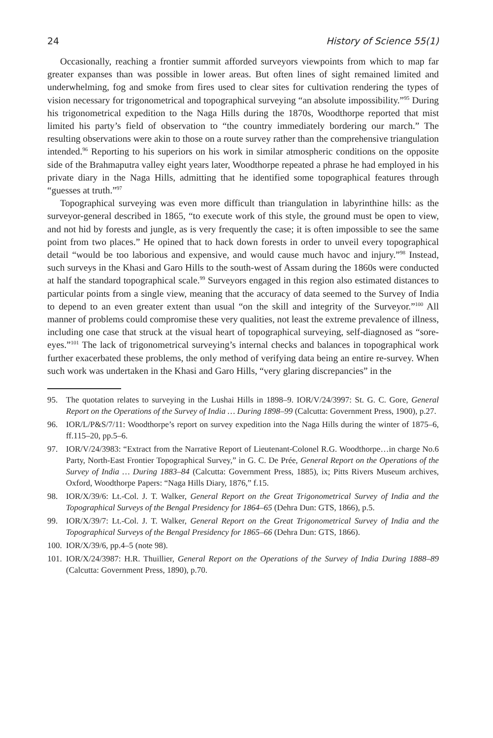24 History of Science 55(1)
Occasionally, reaching a frontier summit afforded surveyors viewpoints from which to map far greater expanses than was possible in lower areas. But often lines of sight remained limited and underwhelming, fog and smoke from fires used to clear sites for cultivation rendering the types of vision necessary for trigonometrical and topographical surveying “an absolute impossibility.”<sup>95</sup> During his trigonometrical expedition to the Naga Hills during the 1870s, Woodthorpe reported that mist limited his party’s field of observation to “the country immediately bordering our march.” The resulting observations were akin to those on a route survey rather than the comprehensive triangulation intended.<sup>96</sup> Reporting to his superiors on his work in similar atmospheric conditions on the opposite side of the Brahmaputra valley eight years later, Woodthorpe repeated a phrase he had employed in his private diary in the Naga Hills, admitting that he identified some topographical features through “guesses at truth.”<sup>97</sup>
Topographical surveying was even more difficult than triangulation in labyrinthine hills: as the surveyor-general described in 1865, “to execute work of this style, the ground must be open to view, and not hid by forests and jungle, as is very frequently the case; it is often impossible to see the same point from two places.” He opined that to hack down forests in order to unveil every topographical detail “would be too laborious and expensive, and would cause much havoc and injury.”<sup>98</sup> Instead, such surveys in the Khasi and Garo Hills to the south-west of Assam during the 1860s were conducted at half the standard topographical scale.<sup>99</sup> Surveyors engaged in this region also estimated distances to particular points from a single view, meaning that the accuracy of data seemed to the Survey of India to depend to an even greater extent than usual “on the skill and integrity of the Surveyor.”<sup>100</sup> All manner of problems could compromise these very qualities, not least the extreme prevalence of illness, including one case that struck at the visual heart of topographical surveying, self-diagnosed as “sore-eyes.”<sup>101</sup> The lack of trigonometrical surveying’s internal checks and balances in topographical work further exacerbated these problems, the only method of verifying data being an entire re-survey. When such work was undertaken in the Khasi and Garo Hills, “very glaring discrepancies” in the
95. The quotation relates to surveying in the Lushai Hills in 1898–9. IOR/V/24/3997: St. G. C. Gore, General Report on the Operations of the Survey of India … During 1898–99 (Calcutta: Government Press, 1900), p.27.
96. IOR/L/P&S/7/11: Woodthorpe’s report on survey expedition into the Naga Hills during the winter of 1875–6, ff.115–20, pp.5–6.
97. IOR/V/24/3983: “Extract from the Narrative Report of Lieutenant-Colonel R.G. Woodthorpe…in charge No.6 Party, North-East Frontier Topographical Survey,” in G. C. De Prée, General Report on the Operations of the Survey of India … During 1883–84 (Calcutta: Government Press, 1885), ix; Pitts Rivers Museum archives, Oxford, Woodthorpe Papers: “Naga Hills Diary, 1876,” f.15.
98. IOR/X/39/6: Lt.-Col. J. T. Walker, General Report on the Great Trigonometrical Survey of India and the Topographical Surveys of the Bengal Presidency for 1864–65 (Dehra Dun: GTS, 1866), p.5.
99. IOR/X/39/7: Lt.-Col. J. T. Walker, General Report on the Great Trigonometrical Survey of India and the Topographical Surveys of the Bengal Presidency for 1865–66 (Dehra Dun: GTS, 1866).
100. IOR/X/39/6, pp.4–5 (note 98).
101. IOR/X/24/3987: H.R. Thuillier, General Report on the Operations of the Survey of India During 1888–89 (Calcutta: Government Press, 1890), p.70.